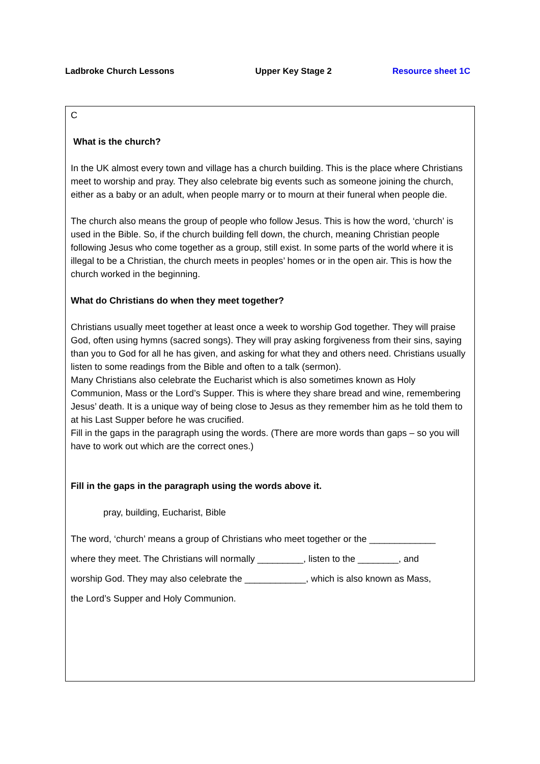Ladbroke Church Lessons Upper Key Stage 2 Resource sheet 1C
C
What is the church?
In the UK almost every town and village has a church building. This is the place where Christians meet to worship and pray. They also celebrate big events such as someone joining the church, either as a baby or an adult, when people marry or to mourn at their funeral when people die.
The church also means the group of people who follow Jesus. This is how the word, ‘church’ is used in the Bible. So, if the church building fell down, the church, meaning Christian people following Jesus who come together as a group, still exist. In some parts of the world where it is illegal to be a Christian, the church meets in peoples’ homes or in the open air. This is how the church worked in the beginning.
What do Christians do when they meet together?
Christians usually meet together at least once a week to worship God together. They will praise God, often using hymns (sacred songs). They will pray asking forgiveness from their sins, saying than you to God for all he has given, and asking for what they and others need. Christians usually listen to some readings from the Bible and often to a talk (sermon).
Many Christians also celebrate the Eucharist which is also sometimes known as Holy Communion, Mass or the Lord’s Supper. This is where they share bread and wine, remembering Jesus’ death. It is a unique way of being close to Jesus as they remember him as he told them to at his Last Supper before he was crucified.
Fill in the gaps in the paragraph using the words. (There are more words than gaps – so you will have to work out which are the correct ones.)
Fill in the gaps in the paragraph using the words above it.
pray, building, Eucharist, Bible
The word, ‘church’ means a group of Christians who meet together or the _____________
where they meet. The Christians will normally _________, listen to the ________, and
worship God. They may also celebrate the ____________, which is also known as Mass,
the Lord’s Supper and Holy Communion.